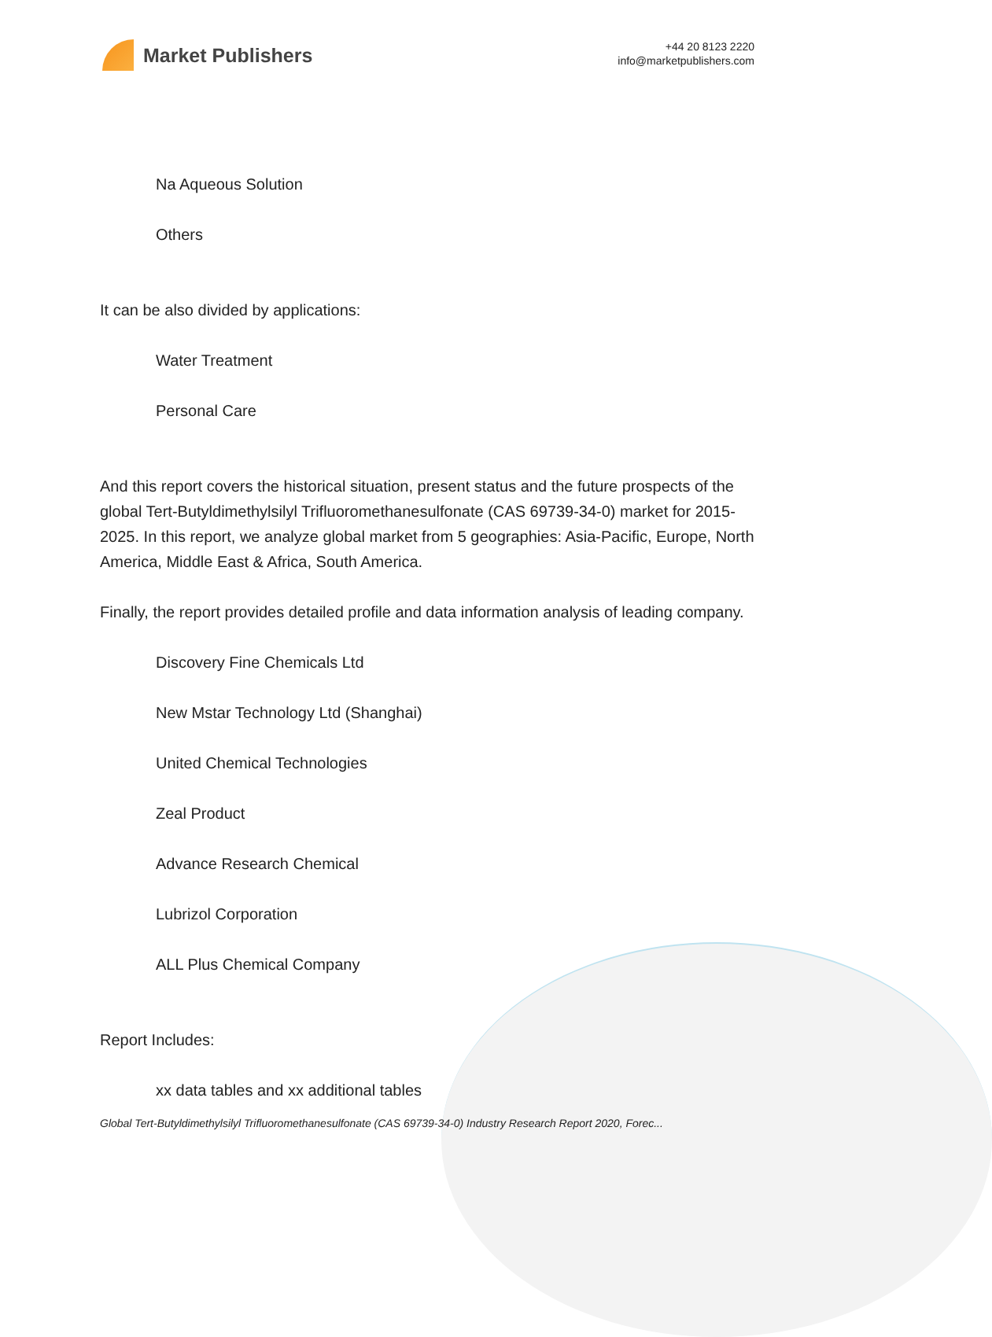Market Publishers
+44 20 8123 2220
info@marketpublishers.com
Na Aqueous Solution
Others
It can be also divided by applications:
Water Treatment
Personal Care
And this report covers the historical situation, present status and the future prospects of the global Tert-Butyldimethylsilyl Trifluoromethanesulfonate (CAS 69739-34-0) market for 2015-2025. In this report, we analyze global market from 5 geographies: Asia-Pacific, Europe, North America, Middle East & Africa, South America.
Finally, the report provides detailed profile and data information analysis of leading company.
Discovery Fine Chemicals Ltd
New Mstar Technology Ltd (Shanghai)
United Chemical Technologies
Zeal Product
Advance Research Chemical
Lubrizol Corporation
ALL Plus Chemical Company
Report Includes:
xx data tables and xx additional tables
Global Tert-Butyldimethylsilyl Trifluoromethanesulfonate (CAS 69739-34-0) Industry Research Report 2020, Forec...